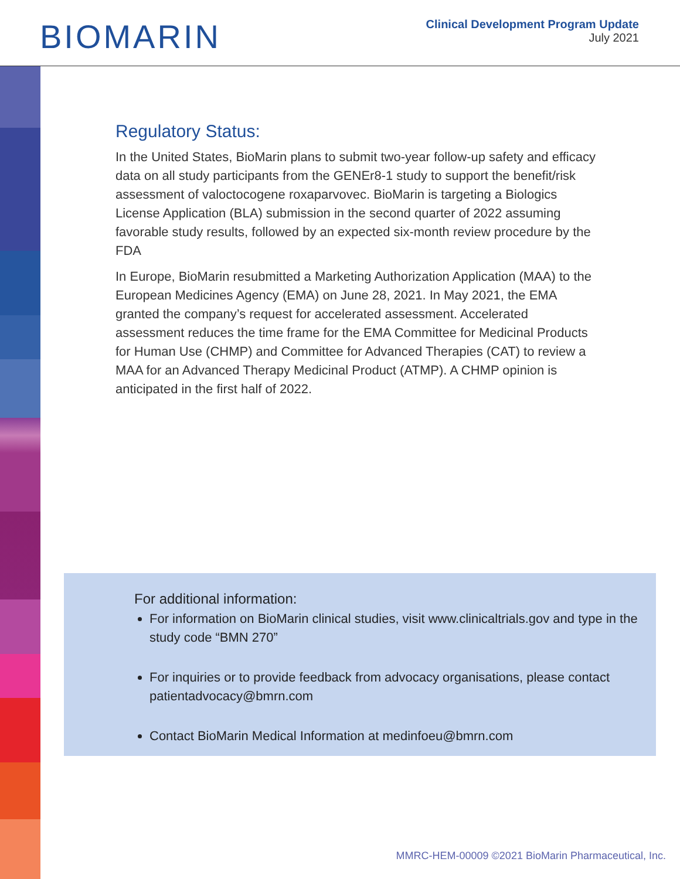BIOMARIN
Clinical Development Program Update
July 2021
Regulatory Status:
In the United States, BioMarin plans to submit two-year follow-up safety and efficacy data on all study participants from the GENEr8-1 study to support the benefit/risk assessment of valoctocogene roxaparvovec. BioMarin is targeting a Biologics License Application (BLA) submission in the second quarter of 2022 assuming favorable study results, followed by an expected six-month review procedure by the FDA
In Europe, BioMarin resubmitted a Marketing Authorization Application (MAA) to the European Medicines Agency (EMA) on June 28, 2021. In May 2021, the EMA granted the company’s request for accelerated assessment. Accelerated assessment reduces the time frame for the EMA Committee for Medicinal Products for Human Use (CHMP) and Committee for Advanced Therapies (CAT) to review a MAA for an Advanced Therapy Medicinal Product (ATMP). A CHMP opinion is anticipated in the first half of 2022.
For additional information:
For information on BioMarin clinical studies, visit www.clinicaltrials.gov and type in the study code “BMN 270”
For inquiries or to provide feedback from advocacy organisations, please contact patientadvocacy@bmrn.com
Contact BioMarin Medical Information at medinfoeu@bmrn.com
MMRC-HEM-00009 ©2021 BioMarin Pharmaceutical, Inc.